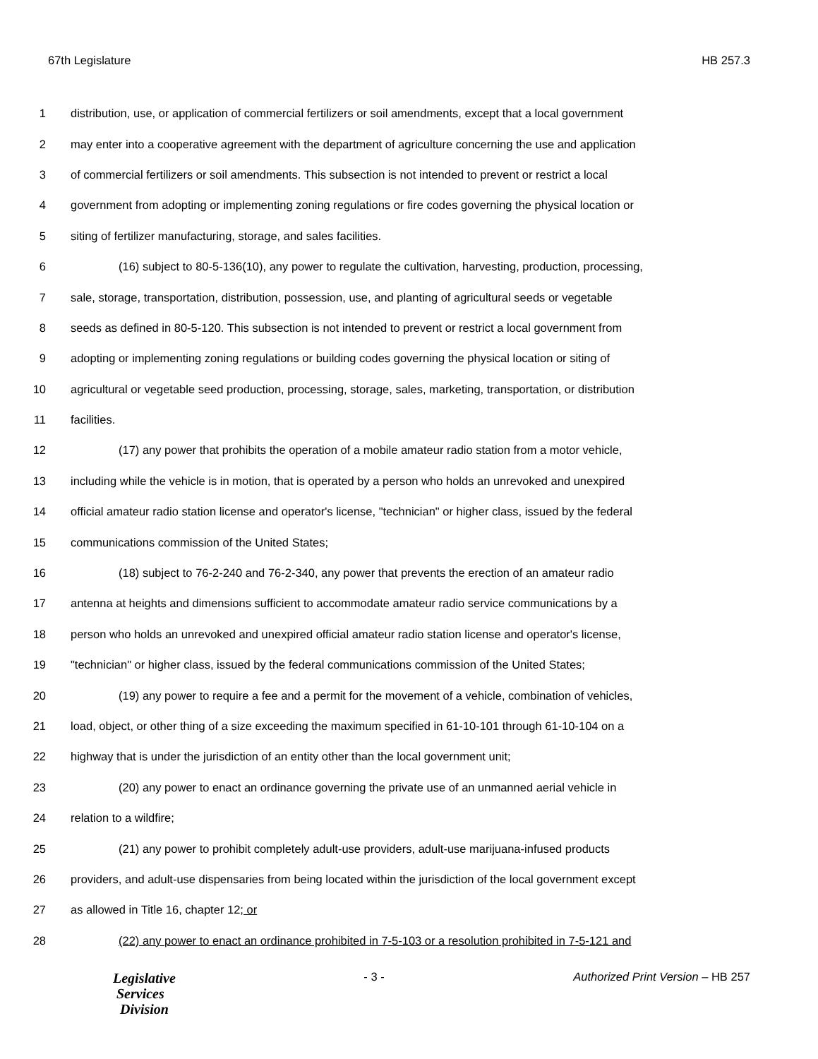67th Legislature HB 257.3
1 distribution, use, or application of commercial fertilizers or soil amendments, except that a local government
2 may enter into a cooperative agreement with the department of agriculture concerning the use and application
3 of commercial fertilizers or soil amendments. This subsection is not intended to prevent or restrict a local
4 government from adopting or implementing zoning regulations or fire codes governing the physical location or
5 siting of fertilizer manufacturing, storage, and sales facilities.
6 (16) subject to 80-5-136(10), any power to regulate the cultivation, harvesting, production, processing,
7 sale, storage, transportation, distribution, possession, use, and planting of agricultural seeds or vegetable
8 seeds as defined in 80-5-120. This subsection is not intended to prevent or restrict a local government from
9 adopting or implementing zoning regulations or building codes governing the physical location or siting of
10 agricultural or vegetable seed production, processing, storage, sales, marketing, transportation, or distribution
11 facilities.
12 (17) any power that prohibits the operation of a mobile amateur radio station from a motor vehicle,
13 including while the vehicle is in motion, that is operated by a person who holds an unrevoked and unexpired
14 official amateur radio station license and operator's license, "technician" or higher class, issued by the federal
15 communications commission of the United States;
16 (18) subject to 76-2-240 and 76-2-340, any power that prevents the erection of an amateur radio
17 antenna at heights and dimensions sufficient to accommodate amateur radio service communications by a
18 person who holds an unrevoked and unexpired official amateur radio station license and operator's license,
19 "technician" or higher class, issued by the federal communications commission of the United States;
20 (19) any power to require a fee and a permit for the movement of a vehicle, combination of vehicles,
21 load, object, or other thing of a size exceeding the maximum specified in 61-10-101 through 61-10-104 on a
22 highway that is under the jurisdiction of an entity other than the local government unit;
23 (20) any power to enact an ordinance governing the private use of an unmanned aerial vehicle in
24 relation to a wildfire;
25 (21) any power to prohibit completely adult-use providers, adult-use marijuana-infused products
26 providers, and adult-use dispensaries from being located within the jurisdiction of the local government except
27 as allowed in Title 16, chapter 12; or
28 (22) any power to enact an ordinance prohibited in 7-5-103 or a resolution prohibited in 7-5-121 and
Legislative
Services
Division
- 3 - Authorized Print Version – HB 257